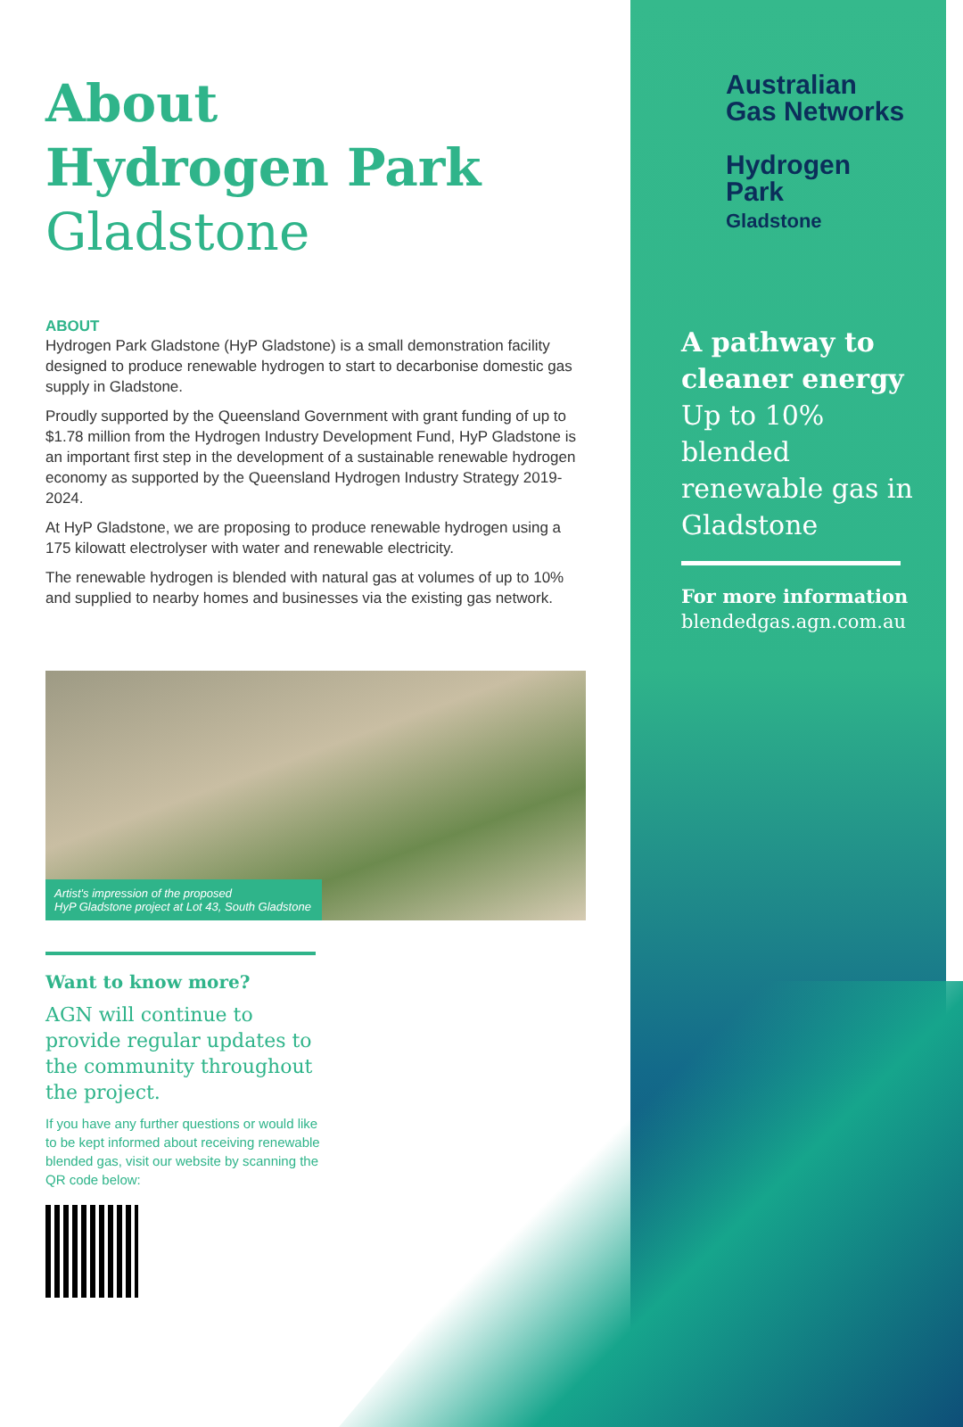About
Hydrogen Park
Gladstone
ABOUT
Hydrogen Park Gladstone (HyP Gladstone) is a small demonstration facility designed to produce renewable hydrogen to start to decarbonise domestic gas supply in Gladstone.
Proudly supported by the Queensland Government with grant funding of up to $1.78 million from the Hydrogen Industry Development Fund, HyP Gladstone is an important first step in the development of a sustainable renewable hydrogen economy as supported by the Queensland Hydrogen Industry Strategy 2019-2024.
At HyP Gladstone, we are proposing to produce renewable hydrogen using a 175 kilowatt electrolyser with water and renewable electricity.
The renewable hydrogen is blended with natural gas at volumes of up to 10% and supplied to nearby homes and businesses via the existing gas network.
Artist's impression of the proposed
HyP Gladstone project at Lot 43, South Gladstone
Want to know more?
AGN will continue to provide regular updates to the community throughout the project.
If you have any further questions or would like to be kept informed about receiving renewable blended gas, visit our website by scanning the QR code below:
Australian
Gas Networks
Hydrogen Park
Gladstone
A pathway to cleaner energy
Up to 10% blended renewable gas in Gladstone
For more information
blendedgas.agn.com.au